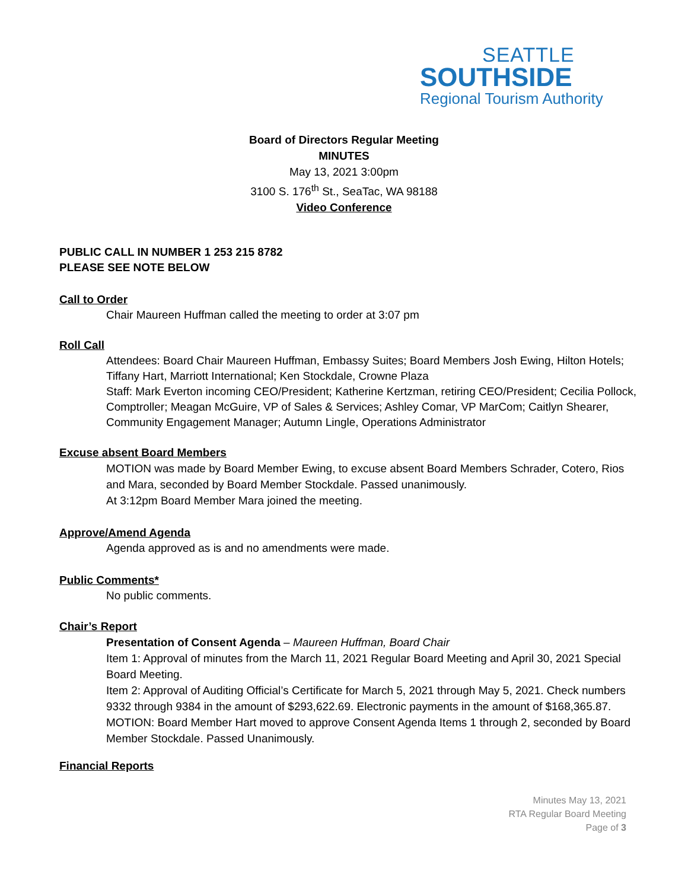SEATTLE
SOUTHSIDE
Regional Tourism Authority
Board of Directors Regular Meeting
MINUTES
May 13, 2021 3:00pm
3100 S. 176<sup>th</sup> St., SeaTac, WA 98188
Video Conference
PUBLIC CALL IN NUMBER 1 253 215 8782
PLEASE SEE NOTE BELOW
Call to Order
Chair Maureen Huffman called the meeting to order at 3:07 pm
Roll Call
Attendees: Board Chair Maureen Huffman, Embassy Suites; Board Members Josh Ewing, Hilton Hotels; Tiffany Hart, Marriott International; Ken Stockdale, Crowne Plaza
Staff: Mark Everton incoming CEO/President; Katherine Kertzman, retiring CEO/President; Cecilia Pollock, Comptroller; Meagan McGuire, VP of Sales & Services; Ashley Comar, VP MarCom; Caitlyn Shearer, Community Engagement Manager; Autumn Lingle, Operations Administrator
Excuse absent Board Members
MOTION was made by Board Member Ewing, to excuse absent Board Members Schrader, Cotero, Rios and Mara, seconded by Board Member Stockdale. Passed unanimously.
At 3:12pm Board Member Mara joined the meeting.
Approve/Amend Agenda
Agenda approved as is and no amendments were made.
Public Comments*
No public comments.
Chair’s Report
Presentation of Consent Agenda – Maureen Huffman, Board Chair
Item 1: Approval of minutes from the March 11, 2021 Regular Board Meeting and April 30, 2021 Special Board Meeting.
Item 2: Approval of Auditing Official’s Certificate for March 5, 2021 through May 5, 2021. Check numbers 9332 through 9384 in the amount of $293,622.69. Electronic payments in the amount of $168,365.87.
MOTION: Board Member Hart moved to approve Consent Agenda Items 1 through 2, seconded by Board Member Stockdale. Passed Unanimously.
Financial Reports
Minutes May 13, 2021
RTA Regular Board Meeting
Page of 3